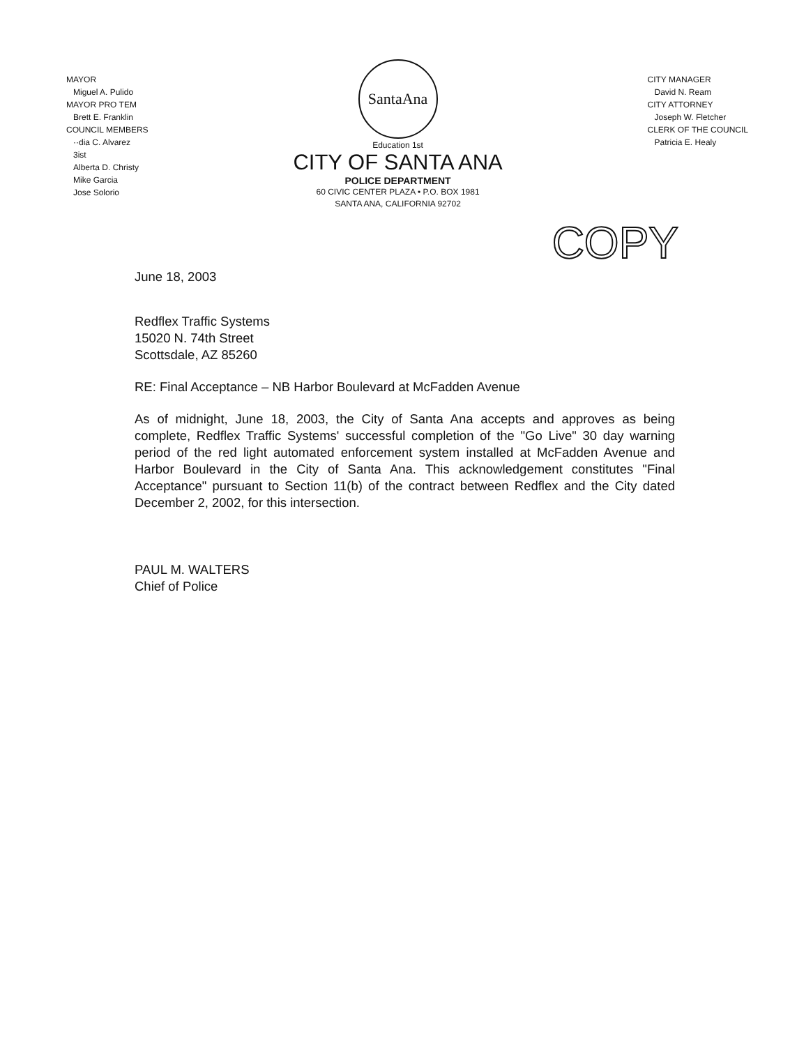MAYOR
Miguel A. Pulido
MAYOR PRO TEM
Brett E. Franklin
COUNCIL MEMBERS
··dia C. Alvarez
3ist
Alberta D. Christy
Mike Garcia
Jose Solorio
SantaAna
Education 1st
CITY OF SANTA ANA
POLICE DEPARTMENT
60 CIVIC CENTER PLAZA • P.O. BOX 1981
SANTA ANA, CALIFORNIA 92702
CITY MANAGER
David N. Ream
CITY ATTORNEY
Joseph W. Fletcher
CLERK OF THE COUNCIL
Patricia E. Healy
COPY
June 18, 2003
Redflex Traffic Systems
15020 N. 74th Street
Scottsdale, AZ 85260
RE: Final Acceptance – NB Harbor Boulevard at McFadden Avenue
As of midnight, June 18, 2003, the City of Santa Ana accepts and approves as being complete, Redflex Traffic Systems' successful completion of the "Go Live" 30 day warning period of the red light automated enforcement system installed at McFadden Avenue and Harbor Boulevard in the City of Santa Ana. This acknowledgement constitutes "Final Acceptance" pursuant to Section 11(b) of the contract between Redflex and the City dated December 2, 2002, for this intersection.
PAUL M. WALTERS
Chief of Police